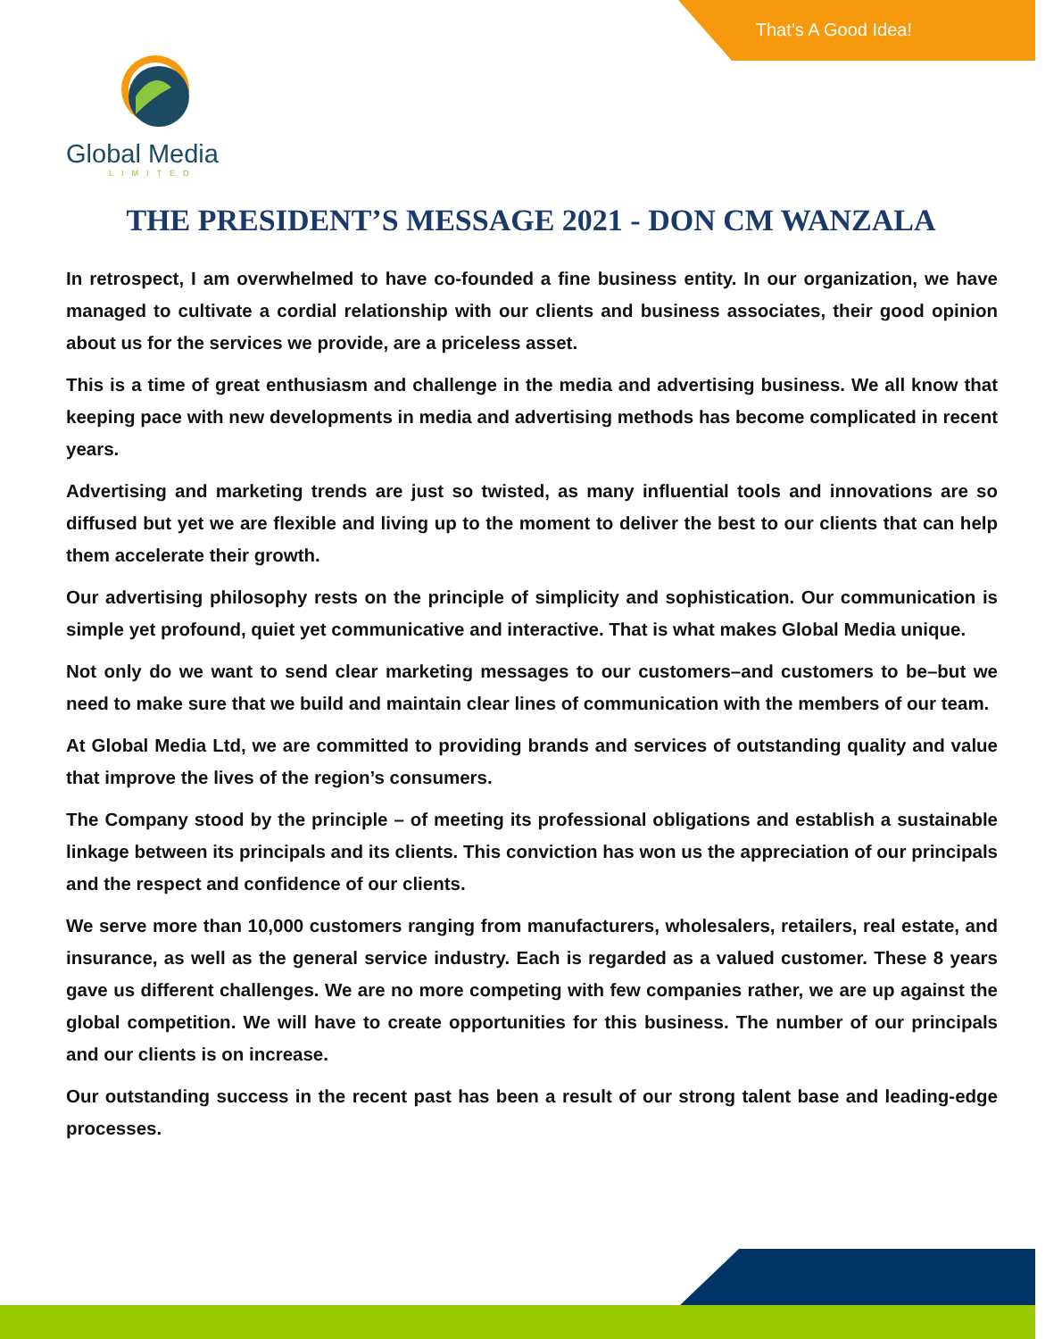That’s A Good Idea!
Global Media
LIMITED
THE PRESIDENT’S MESSAGE 2021 - DON CM WANZALA
In retrospect, I am overwhelmed to have co-founded a fine business entity. In our organization, we have managed to cultivate a cordial relationship with our clients and business associates, their good opinion about us for the services we provide, are a priceless asset.
This is a time of great enthusiasm and challenge in the media and advertising business. We all know that keeping pace with new developments in media and advertising methods has become complicated in recent years.
Advertising and marketing trends are just so twisted, as many influential tools and innovations are so diffused but yet we are flexible and living up to the moment to deliver the best to our clients that can help them accelerate their growth.
Our advertising philosophy rests on the principle of simplicity and sophistication. Our communication is simple yet profound, quiet yet communicative and interactive. That is what makes Global Media unique.
Not only do we want to send clear marketing messages to our customers–and customers to be–but we need to make sure that we build and maintain clear lines of communication with the members of our team.
At Global Media Ltd, we are committed to providing brands and services of outstanding quality and value that improve the lives of the region’s consumers.
The Company stood by the principle – of meeting its professional obligations and establish a sustainable linkage between its principals and its clients. This conviction has won us the appreciation of our principals and the respect and confidence of our clients.
We serve more than 10,000 customers ranging from manufacturers, wholesalers, retailers, real estate, and insurance, as well as the general service industry. Each is regarded as a valued customer. These 8 years gave us different challenges. We are no more competing with few companies rather, we are up against the global competition. We will have to create opportunities for this business. The number of our principals and our clients is on increase.
Our outstanding success in the recent past has been a result of our strong talent base and leading-edge processes.